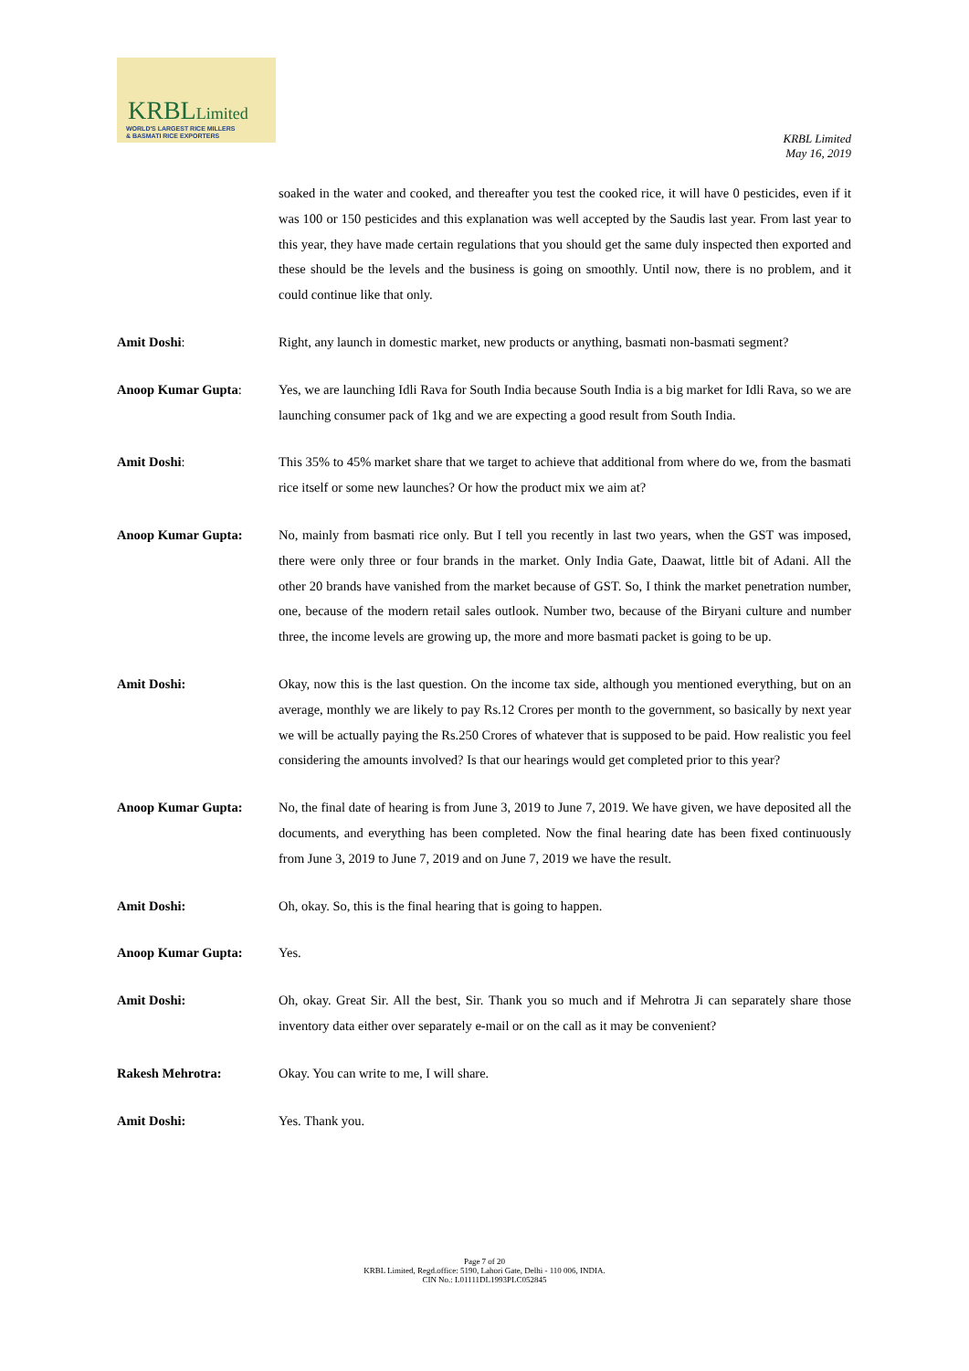KRBLLimited
WORLD'S LARGEST RICE MILLERS
& BASMATI RICE EXPORTERS
KRBL Limited
May 16, 2019
soaked in the water and cooked, and thereafter you test the cooked rice, it will have 0 pesticides, even if it was 100 or 150 pesticides and this explanation was well accepted by the Saudis last year. From last year to this year, they have made certain regulations that you should get the same duly inspected then exported and these should be the levels and the business is going on smoothly. Until now, there is no problem, and it could continue like that only.
Amit Doshi: Right, any launch in domestic market, new products or anything, basmati non-basmati segment?
Anoop Kumar Gupta: Yes, we are launching Idli Rava for South India because South India is a big market for Idli Rava, so we are launching consumer pack of 1kg and we are expecting a good result from South India.
Amit Doshi: This 35% to 45% market share that we target to achieve that additional from where do we, from the basmati rice itself or some new launches? Or how the product mix we aim at?
Anoop Kumar Gupta: No, mainly from basmati rice only. But I tell you recently in last two years, when the GST was imposed, there were only three or four brands in the market. Only India Gate, Daawat, little bit of Adani. All the other 20 brands have vanished from the market because of GST. So, I think the market penetration number, one, because of the modern retail sales outlook. Number two, because of the Biryani culture and number three, the income levels are growing up, the more and more basmati packet is going to be up.
Amit Doshi: Okay, now this is the last question. On the income tax side, although you mentioned everything, but on an average, monthly we are likely to pay Rs.12 Crores per month to the government, so basically by next year we will be actually paying the Rs.250 Crores of whatever that is supposed to be paid. How realistic you feel considering the amounts involved? Is that our hearings would get completed prior to this year?
Anoop Kumar Gupta: No, the final date of hearing is from June 3, 2019 to June 7, 2019. We have given, we have deposited all the documents, and everything has been completed. Now the final hearing date has been fixed continuously from June 3, 2019 to June 7, 2019 and on June 7, 2019 we have the result.
Amit Doshi: Oh, okay. So, this is the final hearing that is going to happen.
Anoop Kumar Gupta: Yes.
Amit Doshi: Oh, okay. Great Sir. All the best, Sir. Thank you so much and if Mehrotra Ji can separately share those inventory data either over separately e-mail or on the call as it may be convenient?
Rakesh Mehrotra: Okay. You can write to me, I will share.
Amit Doshi: Yes. Thank you.
Page 7 of 20
KRBL Limited, Regd.office: 5190, Lahori Gate, Delhi - 110 006, INDIA.
CIN No.: L01111DL1993PLC052845